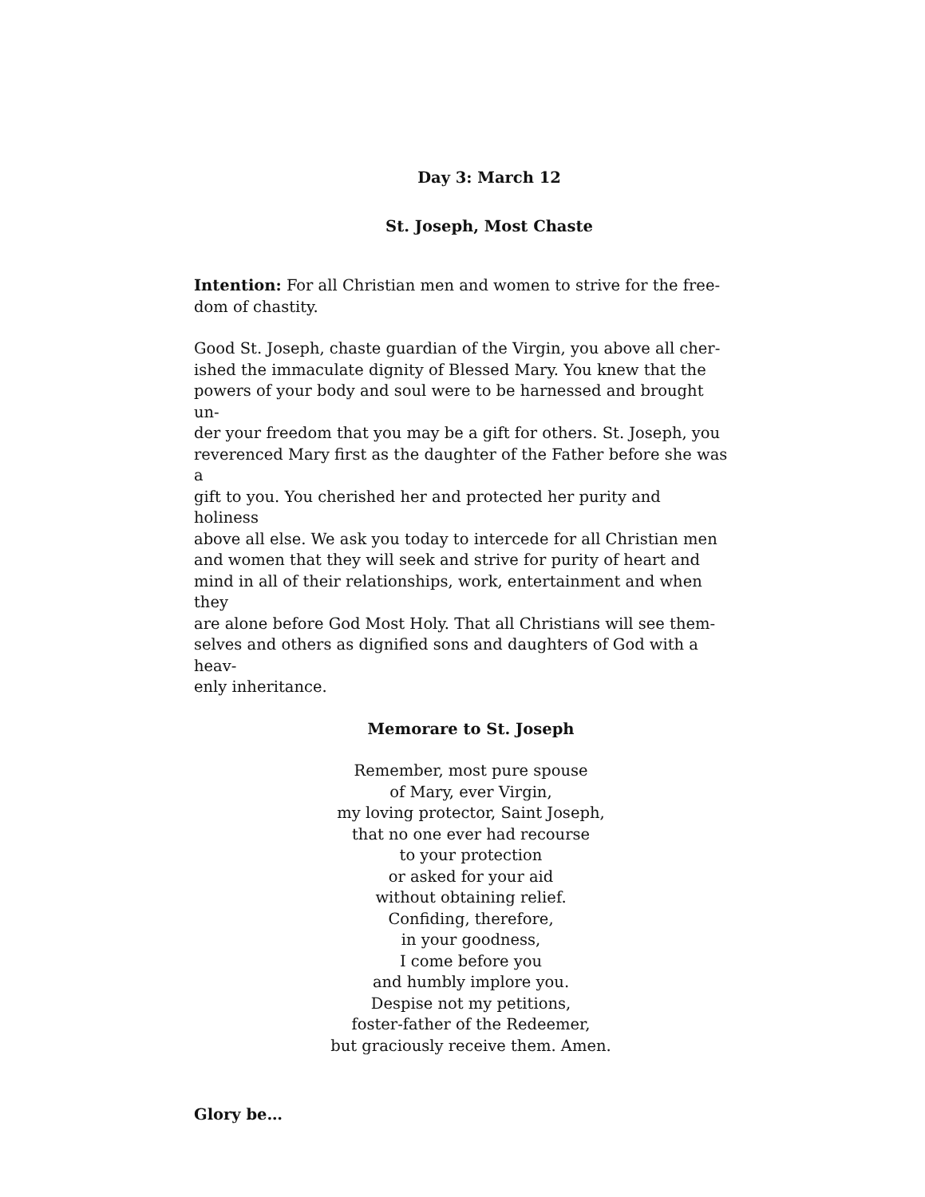Day 3: March 12
St. Joseph, Most Chaste
Intention: For all Christian men and women to strive for the free-
dom of chastity.
Good St. Joseph, chaste guardian of the Virgin, you above all cher-
ished the immaculate dignity of Blessed Mary. You knew that the
powers of your body and soul were to be harnessed and brought un-
der your freedom that you may be a gift for others. St. Joseph, you
reverenced Mary first as the daughter of the Father before she was a
gift to you. You cherished her and protected her purity and holiness
above all else. We ask you today to intercede for all Christian men
and women that they will seek and strive for purity of heart and
mind in all of their relationships, work, entertainment and when they
are alone before God Most Holy. That all Christians will see them-
selves and others as dignified sons and daughters of God with a heav-
enly inheritance.
Memorare to St. Joseph
Remember, most pure spouse
of Mary, ever Virgin,
my loving protector, Saint Joseph,
that no one ever had recourse
to your protection
or asked for your aid
without obtaining relief.
Confiding, therefore,
in your goodness,
I come before you
and humbly implore you.
Despise not my petitions,
foster-father of the Redeemer,
but graciously receive them. Amen.
Glory be…